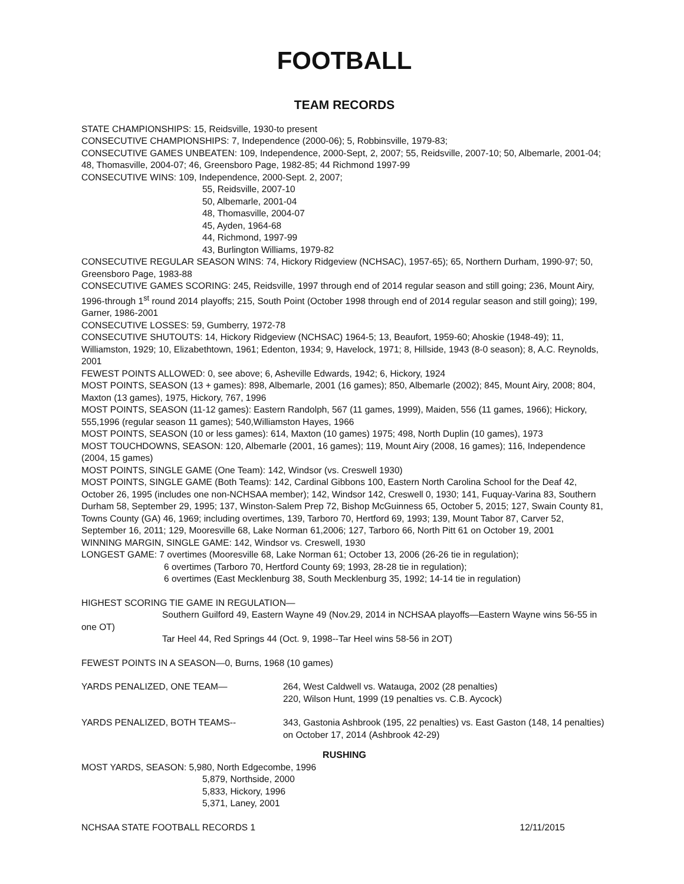FOOTBALL
TEAM RECORDS
STATE CHAMPIONSHIPS: 15, Reidsville, 1930-to present
CONSECUTIVE CHAMPIONSHIPS: 7, Independence (2000-06); 5, Robbinsville, 1979-83;
CONSECUTIVE GAMES UNBEATEN: 109, Independence, 2000-Sept, 2, 2007; 55, Reidsville, 2007-10; 50, Albemarle, 2001-04; 48, Thomasville, 2004-07; 46, Greensboro Page, 1982-85; 44 Richmond 1997-99
CONSECUTIVE WINS: 109, Independence, 2000-Sept. 2, 2007;
55, Reidsville, 2007-10
50, Albemarle, 2001-04
48, Thomasville, 2004-07
45, Ayden, 1964-68
44, Richmond, 1997-99
43, Burlington Williams, 1979-82
CONSECUTIVE REGULAR SEASON WINS: 74, Hickory Ridgeview (NCHSAC), 1957-65); 65, Northern Durham, 1990-97; 50, Greensboro Page, 1983-88
CONSECUTIVE GAMES SCORING: 245, Reidsville, 1997 through end of 2014 regular season and still going; 236, Mount Airy, 1996-through 1<sup>st</sup> round 2014 playoffs; 215, South Point (October 1998 through end of 2014 regular season and still going); 199, Garner, 1986-2001
CONSECUTIVE LOSSES: 59, Gumberry, 1972-78
CONSECUTIVE SHUTOUTS: 14, Hickory Ridgeview (NCHSAC) 1964-5; 13, Beaufort, 1959-60; Ahoskie (1948-49); 11, Williamston, 1929; 10, Elizabethtown, 1961; Edenton, 1934; 9, Havelock, 1971; 8, Hillside, 1943 (8-0 season); 8, A.C. Reynolds, 2001
FEWEST POINTS ALLOWED: 0, see above; 6, Asheville Edwards, 1942; 6, Hickory, 1924
MOST POINTS, SEASON (13 + games): 898, Albemarle, 2001 (16 games); 850, Albemarle (2002); 845, Mount Airy, 2008; 804, Maxton (13 games), 1975, Hickory, 767, 1996
MOST POINTS, SEASON (11-12 games): Eastern Randolph, 567 (11 games, 1999), Maiden, 556 (11 games, 1966); Hickory, 555,1996 (regular season 11 games); 540,Williamston Hayes, 1966
MOST POINTS, SEASON (10 or less games): 614, Maxton (10 games) 1975; 498, North Duplin (10 games), 1973
MOST TOUCHDOWNS, SEASON: 120, Albemarle (2001, 16 games); 119, Mount Airy (2008, 16 games); 116, Independence (2004, 15 games)
MOST POINTS, SINGLE GAME (One Team): 142, Windsor (vs. Creswell 1930)
MOST POINTS, SINGLE GAME (Both Teams): 142, Cardinal Gibbons 100, Eastern North Carolina School for the Deaf 42, October 26, 1995 (includes one non-NCHSAA member); 142, Windsor 142, Creswell 0, 1930; 141, Fuquay-Varina 83, Southern Durham 58, September 29, 1995; 137, Winston-Salem Prep 72, Bishop McGuinness 65, October 5, 2015; 127, Swain County 81, Towns County (GA) 46, 1969; including overtimes, 139, Tarboro 70, Hertford 69, 1993; 139, Mount Tabor 87, Carver 52, September 16, 2011; 129, Mooresville 68, Lake Norman 61,2006; 127, Tarboro 66, North Pitt 61 on October 19, 2001
WINNING MARGIN, SINGLE GAME: 142, Windsor vs. Creswell, 1930
LONGEST GAME: 7 overtimes (Mooresville 68, Lake Norman 61; October 13, 2006 (26-26 tie in regulation);
6 overtimes (Tarboro 70, Hertford County 69; 1993, 28-28 tie in regulation);
6 overtimes (East Mecklenburg 38, South Mecklenburg 35, 1992; 14-14 tie in regulation)
HIGHEST SCORING TIE GAME IN REGULATION—
Southern Guilford 49, Eastern Wayne 49 (Nov.29, 2014 in NCHSAA playoffs—Eastern Wayne wins 56-55 in one OT)
Tar Heel 44, Red Springs 44 (Oct. 9, 1998--Tar Heel wins 58-56 in 2OT)
FEWEST POINTS IN A SEASON—0, Burns, 1968 (10 games)
YARDS PENALIZED, ONE TEAM— 264, West Caldwell vs. Watauga, 2002 (28 penalties)
220, Wilson Hunt, 1999 (19 penalties vs. C.B. Aycock)
YARDS PENALIZED, BOTH TEAMS-- 343, Gastonia Ashbrook (195, 22 penalties) vs. East Gaston (148, 14 penalties) on October 17, 2014 (Ashbrook 42-29)
RUSHING
MOST YARDS, SEASON: 5,980, North Edgecombe, 1996
5,879, Northside, 2000
5,833, Hickory, 1996
5,371, Laney, 2001
NCHSAA STATE FOOTBALL RECORDS 1 12/11/2015